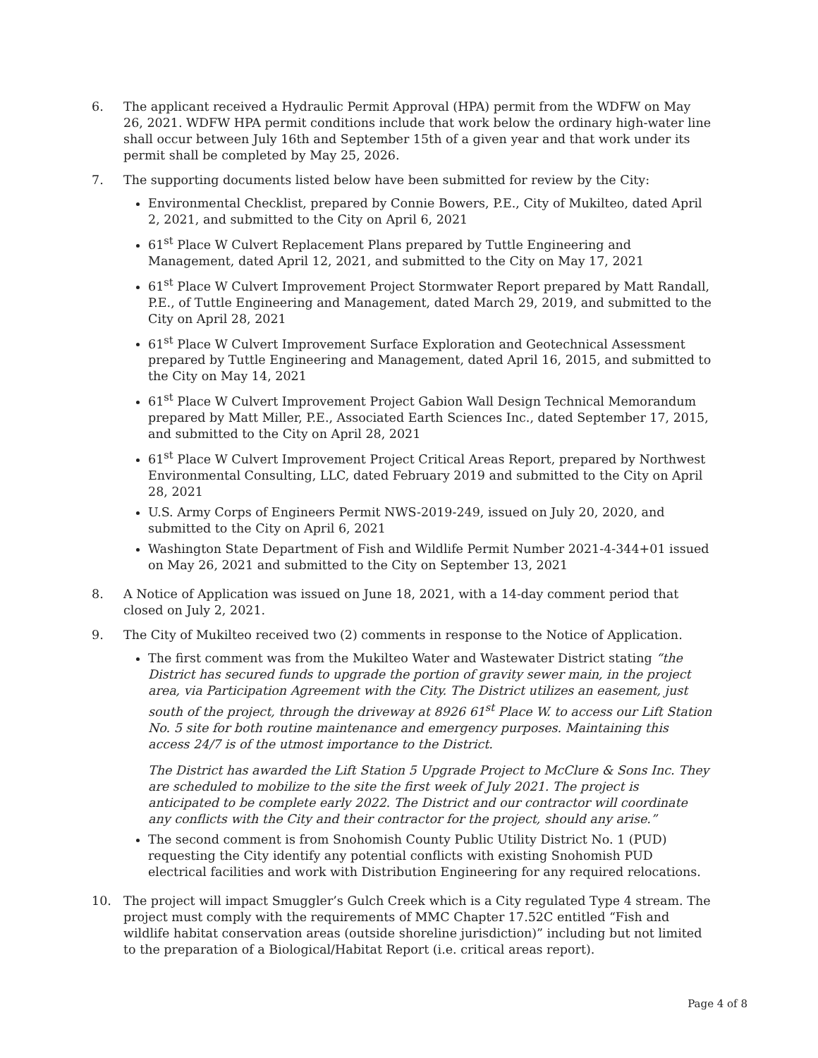6. The applicant received a Hydraulic Permit Approval (HPA) permit from the WDFW on May 26, 2021. WDFW HPA permit conditions include that work below the ordinary high-water line shall occur between July 16th and September 15th of a given year and that work under its permit shall be completed by May 25, 2026.
7. The supporting documents listed below have been submitted for review by the City:
Environmental Checklist, prepared by Connie Bowers, P.E., City of Mukilteo, dated April 2, 2021, and submitted to the City on April 6, 2021
61<sup>st</sup> Place W Culvert Replacement Plans prepared by Tuttle Engineering and Management, dated April 12, 2021, and submitted to the City on May 17, 2021
61<sup>st</sup> Place W Culvert Improvement Project Stormwater Report prepared by Matt Randall, P.E., of Tuttle Engineering and Management, dated March 29, 2019, and submitted to the City on April 28, 2021
61<sup>st</sup> Place W Culvert Improvement Surface Exploration and Geotechnical Assessment prepared by Tuttle Engineering and Management, dated April 16, 2015, and submitted to the City on May 14, 2021
61<sup>st</sup> Place W Culvert Improvement Project Gabion Wall Design Technical Memorandum prepared by Matt Miller, P.E., Associated Earth Sciences Inc., dated September 17, 2015, and submitted to the City on April 28, 2021
61<sup>st</sup> Place W Culvert Improvement Project Critical Areas Report, prepared by Northwest Environmental Consulting, LLC, dated February 2019 and submitted to the City on April 28, 2021
U.S. Army Corps of Engineers Permit NWS-2019-249, issued on July 20, 2020, and submitted to the City on April 6, 2021
Washington State Department of Fish and Wildlife Permit Number 2021-4-344+01 issued on May 26, 2021 and submitted to the City on September 13, 2021
8. A Notice of Application was issued on June 18, 2021, with a 14-day comment period that closed on July 2, 2021.
9. The City of Mukilteo received two (2) comments in response to the Notice of Application.
The first comment was from the Mukilteo Water and Wastewater District stating “the District has secured funds to upgrade the portion of gravity sewer main, in the project area, via Participation Agreement with the City. The District utilizes an easement, just south of the project, through the driveway at 8926 61<sup>st</sup> Place W. to access our Lift Station No. 5 site for both routine maintenance and emergency purposes. Maintaining this access 24/7 is of the utmost importance to the District.
The District has awarded the Lift Station 5 Upgrade Project to McClure & Sons Inc. They are scheduled to mobilize to the site the first week of July 2021. The project is anticipated to be complete early 2022. The District and our contractor will coordinate any conflicts with the City and their contractor for the project, should any arise.”
The second comment is from Snohomish County Public Utility District No. 1 (PUD) requesting the City identify any potential conflicts with existing Snohomish PUD electrical facilities and work with Distribution Engineering for any required relocations.
10. The project will impact Smuggler’s Gulch Creek which is a City regulated Type 4 stream. The project must comply with the requirements of MMC Chapter 17.52C entitled “Fish and wildlife habitat conservation areas (outside shoreline jurisdiction)” including but not limited to the preparation of a Biological/Habitat Report (i.e. critical areas report).
Page 4 of 8